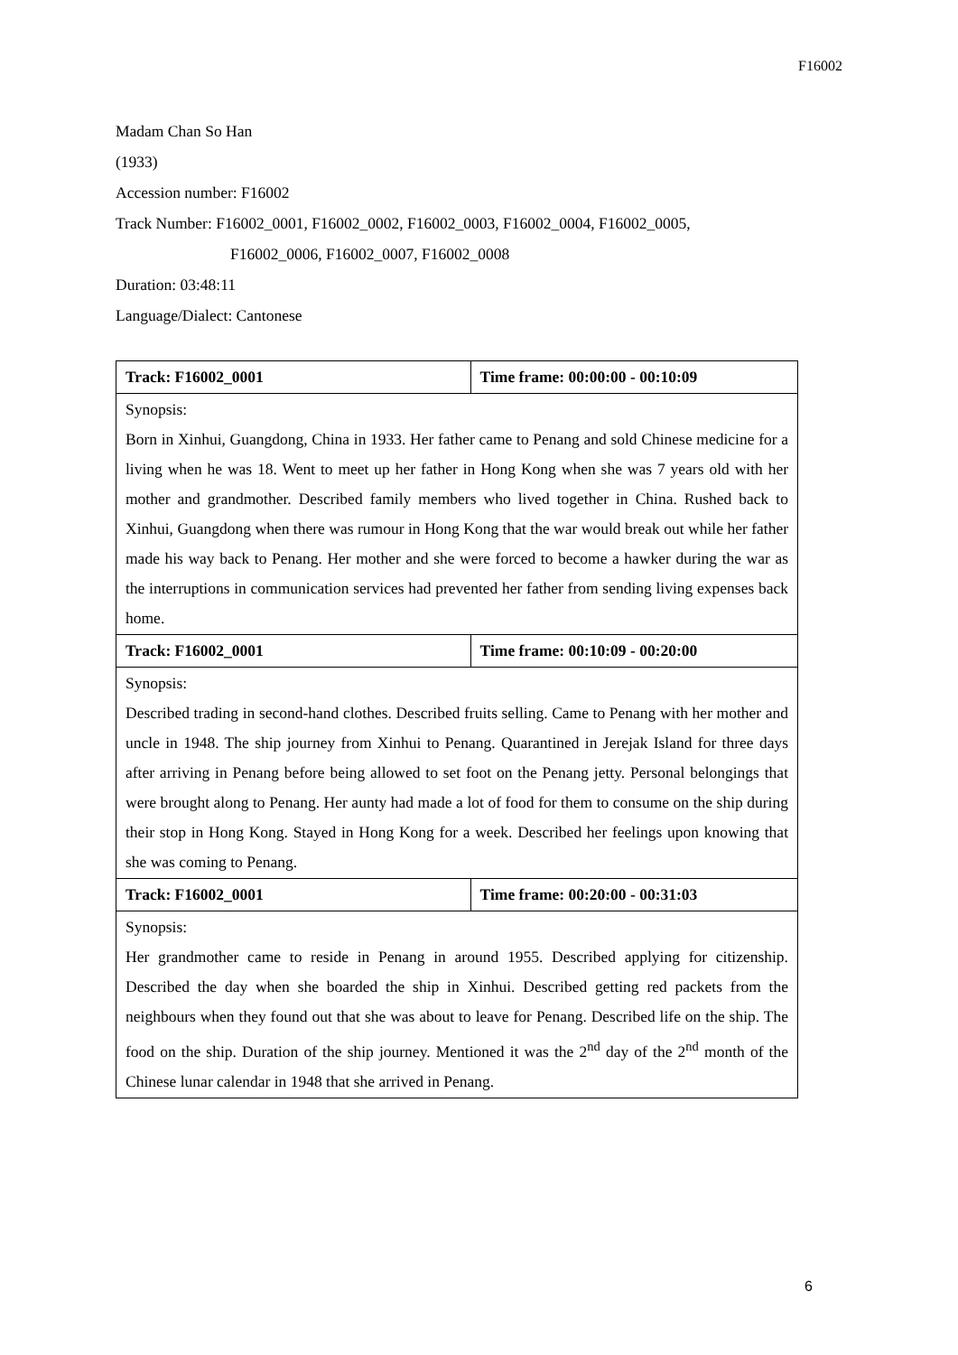F16002
Madam Chan So Han
(1933)
Accession number: F16002
Track Number: F16002_0001, F16002_0002, F16002_0003, F16002_0004, F16002_0005,
F16002_0006, F16002_0007, F16002_0008
Duration: 03:48:11
Language/Dialect: Cantonese
| Track: F16002_0001 | Time frame: 00:00:00 - 00:10:09 |
| Synopsis: Born in Xinhui, Guangdong, China in 1933. Her father came to Penang and sold Chinese medicine for a living when he was 18. Went to meet up her father in Hong Kong when she was 7 years old with her mother and grandmother. Described family members who lived together in China. Rushed back to Xinhui, Guangdong when there was rumour in Hong Kong that the war would break out while her father made his way back to Penang. Her mother and she were forced to become a hawker during the war as the interruptions in communication services had prevented her father from sending living expenses back home. | |
| Track: F16002_0001 | Time frame: 00:10:09 - 00:20:00 |
| Synopsis: Described trading in second-hand clothes. Described fruits selling. Came to Penang with her mother and uncle in 1948. The ship journey from Xinhui to Penang. Quarantined in Jerejak Island for three days after arriving in Penang before being allowed to set foot on the Penang jetty. Personal belongings that were brought along to Penang. Her aunty had made a lot of food for them to consume on the ship during their stop in Hong Kong. Stayed in Hong Kong for a week. Described her feelings upon knowing that she was coming to Penang. | |
| Track: F16002_0001 | Time frame: 00:20:00 - 00:31:03 |
| Synopsis: Her grandmother came to reside in Penang in around 1955. Described applying for citizenship. Described the day when she boarded the ship in Xinhui. Described getting red packets from the neighbours when they found out that she was about to leave for Penang. Described life on the ship. The food on the ship. Duration of the ship journey. Mentioned it was the 2<sup>nd</sup> day of the 2<sup>nd</sup> month of the Chinese lunar calendar in 1948 that she arrived in Penang. | |
6